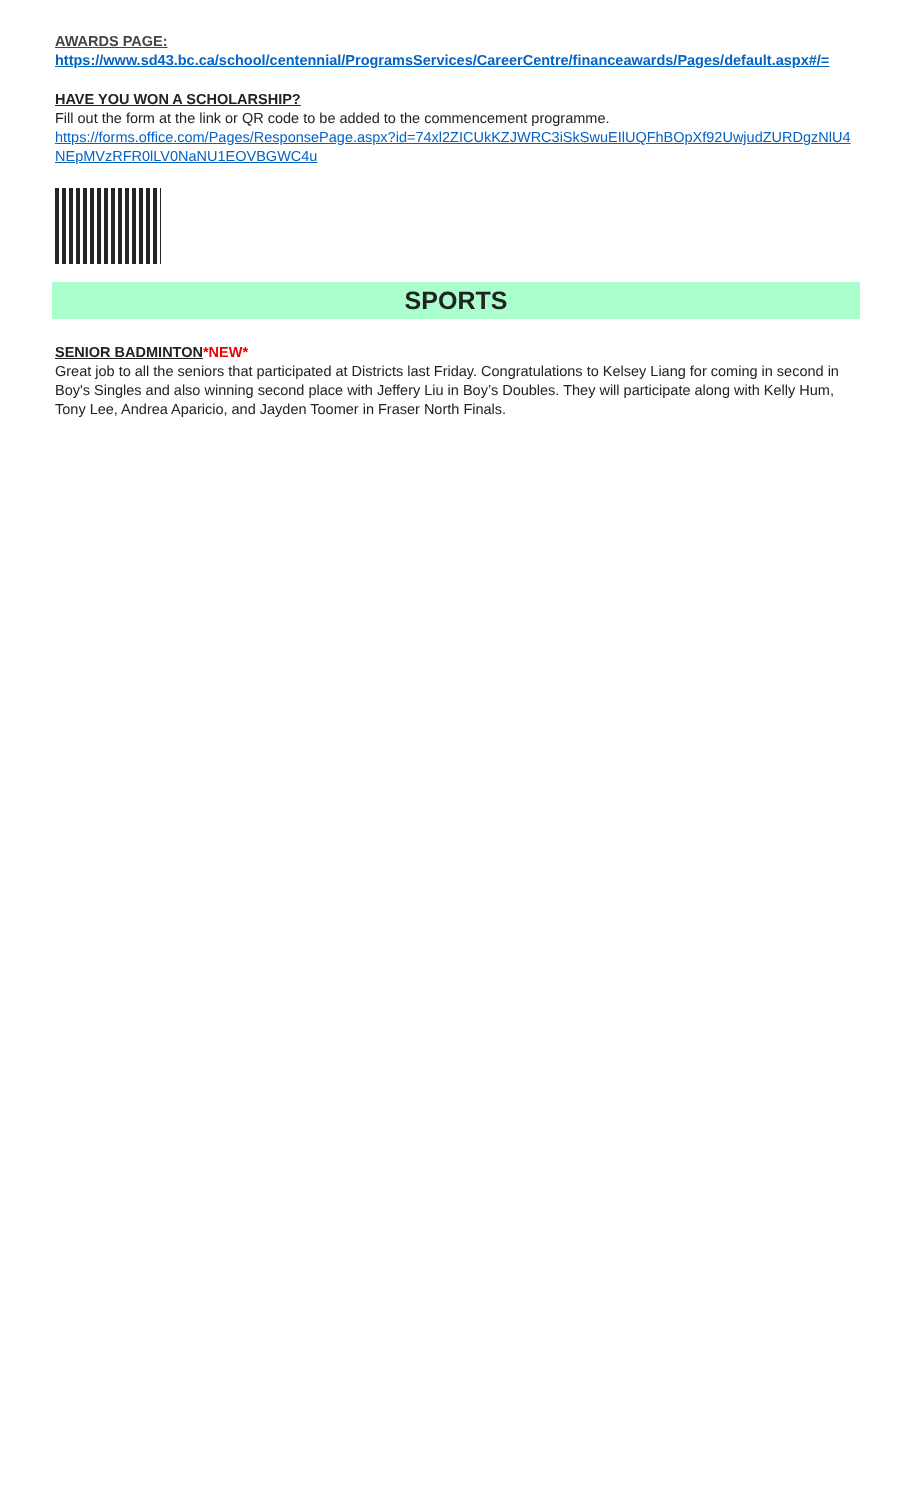AWARDS PAGE:
https://www.sd43.bc.ca/school/centennial/ProgramsServices/CareerCentre/financeawards/Pages/default.aspx#/=
HAVE YOU WON A SCHOLARSHIP?
Fill out the form at the link or QR code to be added to the commencement programme.
https://forms.office.com/Pages/ResponsePage.aspx?id=74xl2ZICUkKZJWRC3iSkSwuEIlUQFhBOpXf92UwjudZURDgzNlU4 NEpMVzRFR0lLV0NaNU1EOVBGWC4u
SPORTS
SENIOR BADMINTON*NEW*
Great job to all the seniors that participated at Districts last Friday. Congratulations to Kelsey Liang for coming in second in Boy's Singles and also winning second place with Jeffery Liu in Boy’s Doubles. They will participate along with Kelly Hum, Tony Lee, Andrea Aparicio, and Jayden Toomer in Fraser North Finals.